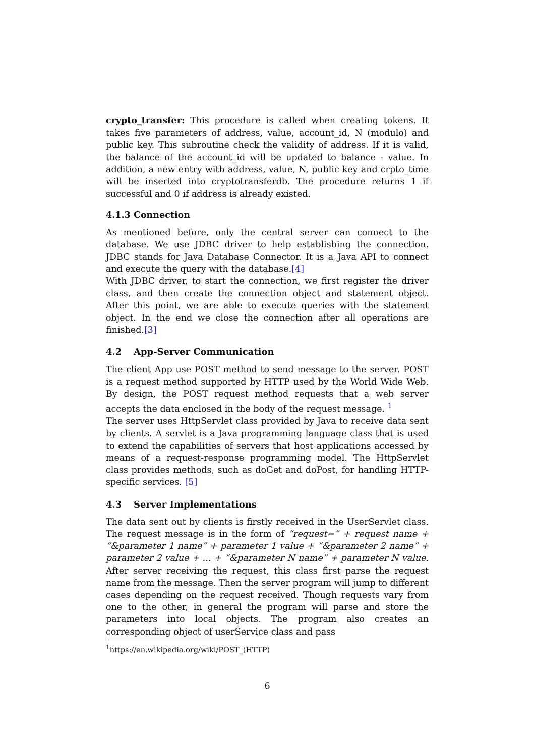crypto_transfer: This procedure is called when creating tokens. It takes five parameters of address, value, account_id, N (modulo) and public key. This subroutine check the validity of address. If it is valid, the balance of the account_id will be updated to balance - value. In addition, a new entry with address, value, N, public key and crpto_time will be inserted into cryptotransferdb. The procedure returns 1 if successful and 0 if address is already existed.
4.1.3 Connection
As mentioned before, only the central server can connect to the database. We use JDBC driver to help establishing the connection. JDBC stands for Java Database Connector. It is a Java API to connect and execute the query with the database.[4]
With JDBC driver, to start the connection, we first register the driver class, and then create the connection object and statement object. After this point, we are able to execute queries with the statement object. In the end we close the connection after all operations are finished.[3]
4.2 App-Server Communication
The client App use POST method to send message to the server. POST is a request method supported by HTTP used by the World Wide Web. By design, the POST request method requests that a web server accepts the data enclosed in the body of the request message. <sup>1</sup>
The server uses HttpServlet class provided by Java to receive data sent by clients. A servlet is a Java programming language class that is used to extend the capabilities of servers that host applications accessed by means of a request-response programming model. The HttpServlet class provides methods, such as doGet and doPost, for handling HTTP-specific services. [5]
4.3 Server Implementations
The data sent out by clients is firstly received in the UserServlet class. The request message is in the form of “request=” + request name + “&parameter 1 name” + parameter 1 value + “&parameter 2 name” + parameter 2 value + ... + “&parameter N name” + parameter N value. After server receiving the request, this class first parse the request name from the message. Then the server program will jump to different cases depending on the request received. Though requests vary from one to the other, in general the program will parse and store the parameters into local objects. The program also creates an corresponding object of userService class and pass
<sup>1</sup> https://en.wikipedia.org/wiki/POST_(HTTP)
6